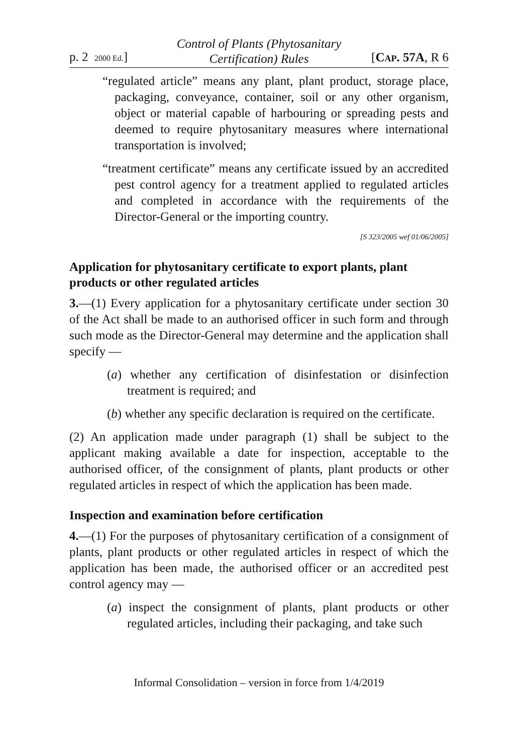p. 2 2000 Ed.]
Control of Plants (Phytosanitary
Certification) Rules
[CAP. 57A, R 6
“regulated article” means any plant, plant product, storage place, packaging, conveyance, container, soil or any other organism, object or material capable of harbouring or spreading pests and deemed to require phytosanitary measures where international transportation is involved;
“treatment certificate” means any certificate issued by an accredited pest control agency for a treatment applied to regulated articles and completed in accordance with the requirements of the Director-General or the importing country.
[S 323/2005 wef 01/06/2005]
Application for phytosanitary certificate to export plants, plant products or other regulated articles
3.—(1) Every application for a phytosanitary certificate under section 30 of the Act shall be made to an authorised officer in such form and through such mode as the Director-General may determine and the application shall specify —
(a) whether any certification of disinfestation or disinfection treatment is required; and
(b) whether any specific declaration is required on the certificate.
(2) An application made under paragraph (1) shall be subject to the applicant making available a date for inspection, acceptable to the authorised officer, of the consignment of plants, plant products or other regulated articles in respect of which the application has been made.
Inspection and examination before certification
4.—(1) For the purposes of phytosanitary certification of a consignment of plants, plant products or other regulated articles in respect of which the application has been made, the authorised officer or an accredited pest control agency may —
(a) inspect the consignment of plants, plant products or other regulated articles, including their packaging, and take such
Informal Consolidation – version in force from 1/4/2019